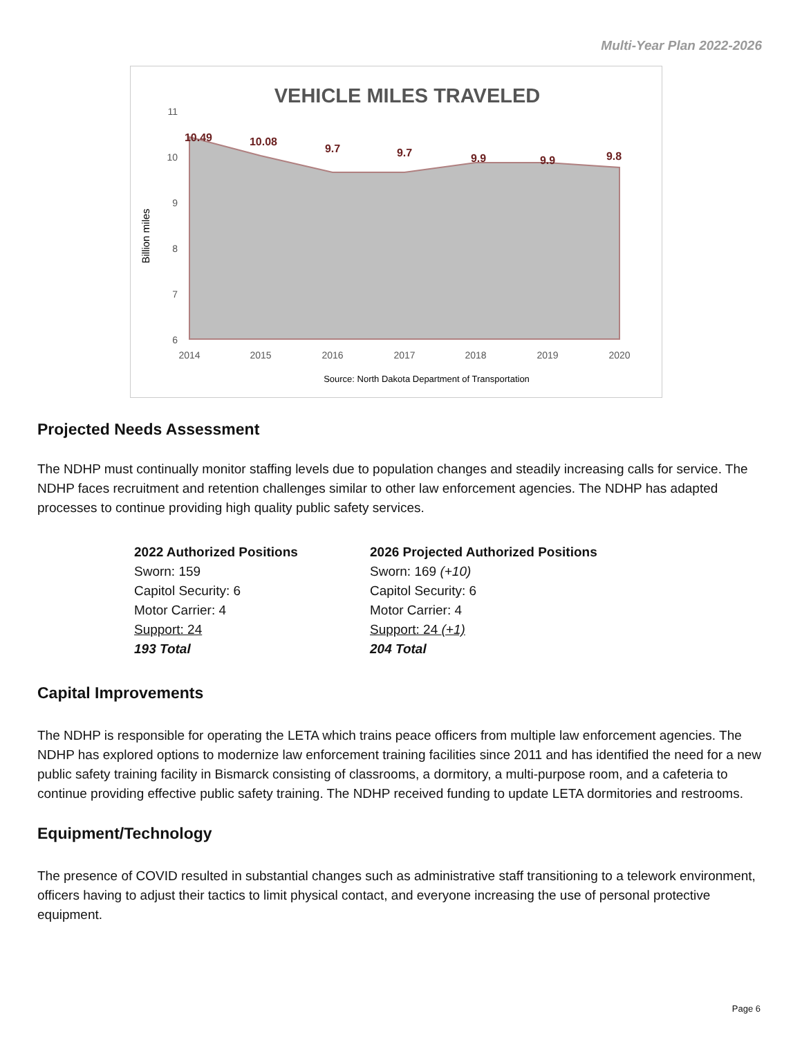Multi-Year Plan 2022-2026
VEHICLE MILES TRAVELED
11
10
9
8
7
6
Billion miles
2014
2015
2016
2017
2018
2019
2020
10.49
10.08
9.7
9.7
9.9
9.9
9.8
Source: North Dakota Department of Transportation
Projected Needs Assessment
The NDHP must continually monitor staffing levels due to population changes and steadily increasing calls for service. The NDHP faces recruitment and retention challenges similar to other law enforcement agencies. The NDHP has adapted processes to continue providing high quality public safety services.
2022 Authorized Positions
Sworn: 159
Capitol Security: 6
Motor Carrier: 4
Support: 24
193 Total
2026 Projected Authorized Positions
Sworn: 169 (+10)
Capitol Security: 6
Motor Carrier: 4
Support: 24 (+1)
204 Total
Capital Improvements
The NDHP is responsible for operating the LETA which trains peace officers from multiple law enforcement agencies. The NDHP has explored options to modernize law enforcement training facilities since 2011 and has identified the need for a new public safety training facility in Bismarck consisting of classrooms, a dormitory, a multi-purpose room, and a cafeteria to continue providing effective public safety training. The NDHP received funding to update LETA dormitories and restrooms.
Equipment/Technology
The presence of COVID resulted in substantial changes such as administrative staff transitioning to a telework environment, officers having to adjust their tactics to limit physical contact, and everyone increasing the use of personal protective equipment.
Page 6